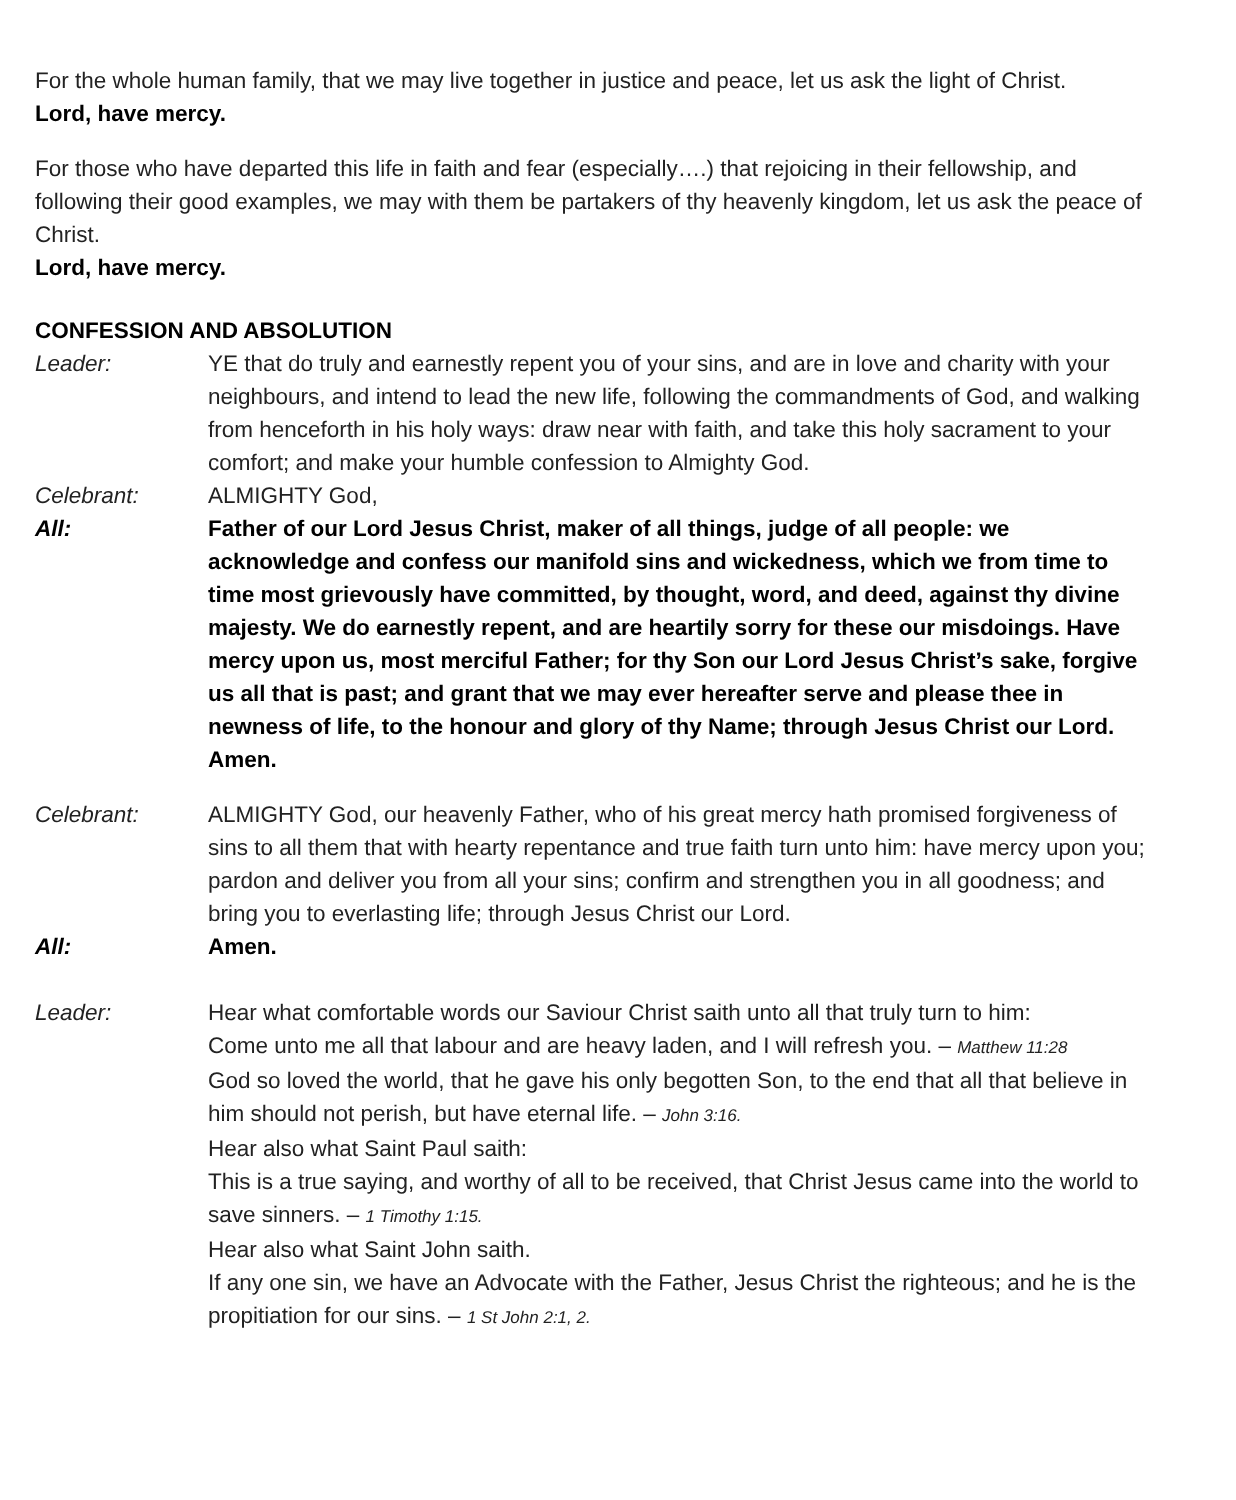For the whole human family, that we may live together in justice and peace, let us ask the light of Christ.
Lord, have mercy.
For those who have departed this life in faith and fear (especially….) that rejoicing in their fellowship, and following their good examples, we may with them be partakers of thy heavenly kingdom, let us ask the peace of Christ.
Lord, have mercy.
CONFESSION AND ABSOLUTION
Leader: YE that do truly and earnestly repent you of your sins, and are in love and charity with your neighbours, and intend to lead the new life, following the commandments of God, and walking from henceforth in his holy ways: draw near with faith, and take this holy sacrament to your comfort; and make your humble confession to Almighty God.
Celebrant: ALMIGHTY God,
All: Father of our Lord Jesus Christ, maker of all things, judge of all people: we acknowledge and confess our manifold sins and wickedness, which we from time to time most grievously have committed, by thought, word, and deed, against thy divine majesty. We do earnestly repent, and are heartily sorry for these our misdoings. Have mercy upon us, most merciful Father; for thy Son our Lord Jesus Christ’s sake, forgive us all that is past; and grant that we may ever hereafter serve and please thee in newness of life, to the honour and glory of thy Name; through Jesus Christ our Lord. Amen.
Celebrant: ALMIGHTY God, our heavenly Father, who of his great mercy hath promised forgiveness of sins to all them that with hearty repentance and true faith turn unto him: have mercy upon you; pardon and deliver you from all your sins; confirm and strengthen you in all goodness; and bring you to everlasting life; through Jesus Christ our Lord.
All: Amen.
Leader: Hear what comfortable words our Saviour Christ saith unto all that truly turn to him:
Come unto me all that labour and are heavy laden, and I will refresh you. – Matthew 11:28
God so loved the world, that he gave his only begotten Son, to the end that all that believe in him should not perish, but have eternal life. – John 3:16.
Hear also what Saint Paul saith:
This is a true saying, and worthy of all to be received, that Christ Jesus came into the world to save sinners. – 1 Timothy 1:15.
Hear also what Saint John saith.
If any one sin, we have an Advocate with the Father, Jesus Christ the righteous; and he is the propitiation for our sins. – 1 St John 2:1, 2.